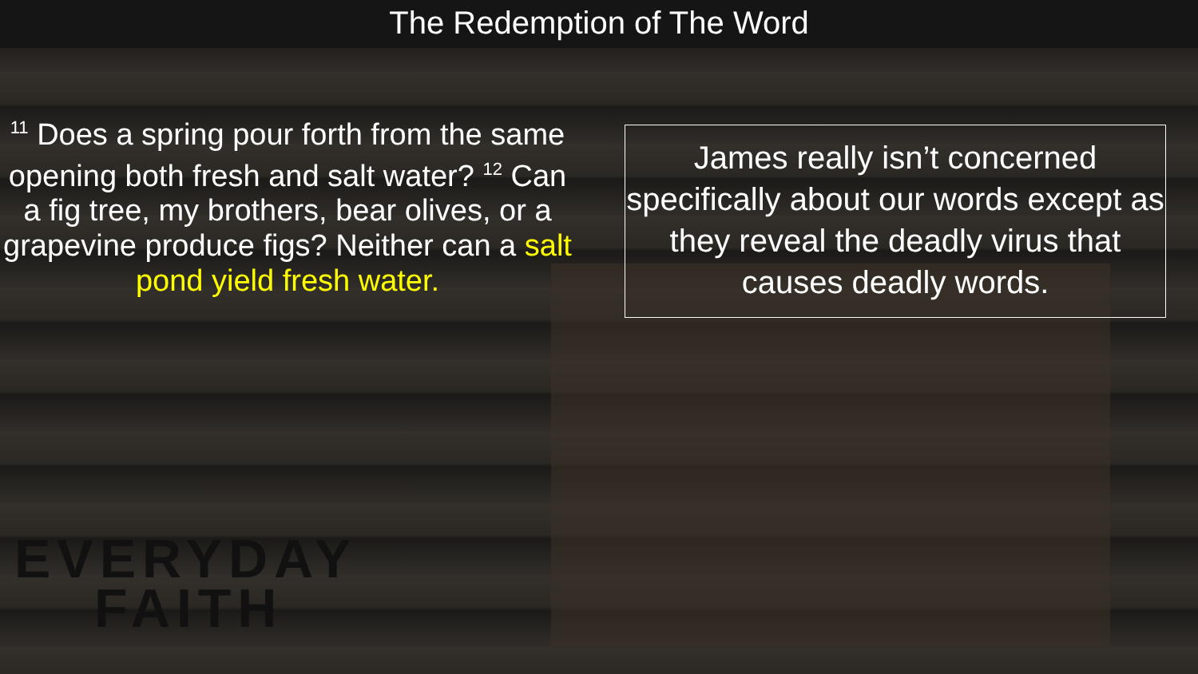The Redemption of The Word
<sup>11</sup> Does a spring pour forth from the same opening both fresh and salt water? <sup>12</sup> Can a fig tree, my brothers, bear olives, or a grapevine produce figs? Neither can a salt pond yield fresh water.
James really isn’t concerned specifically about our words except as they reveal the deadly virus that causes deadly words.
EVERYDAY
FAITH